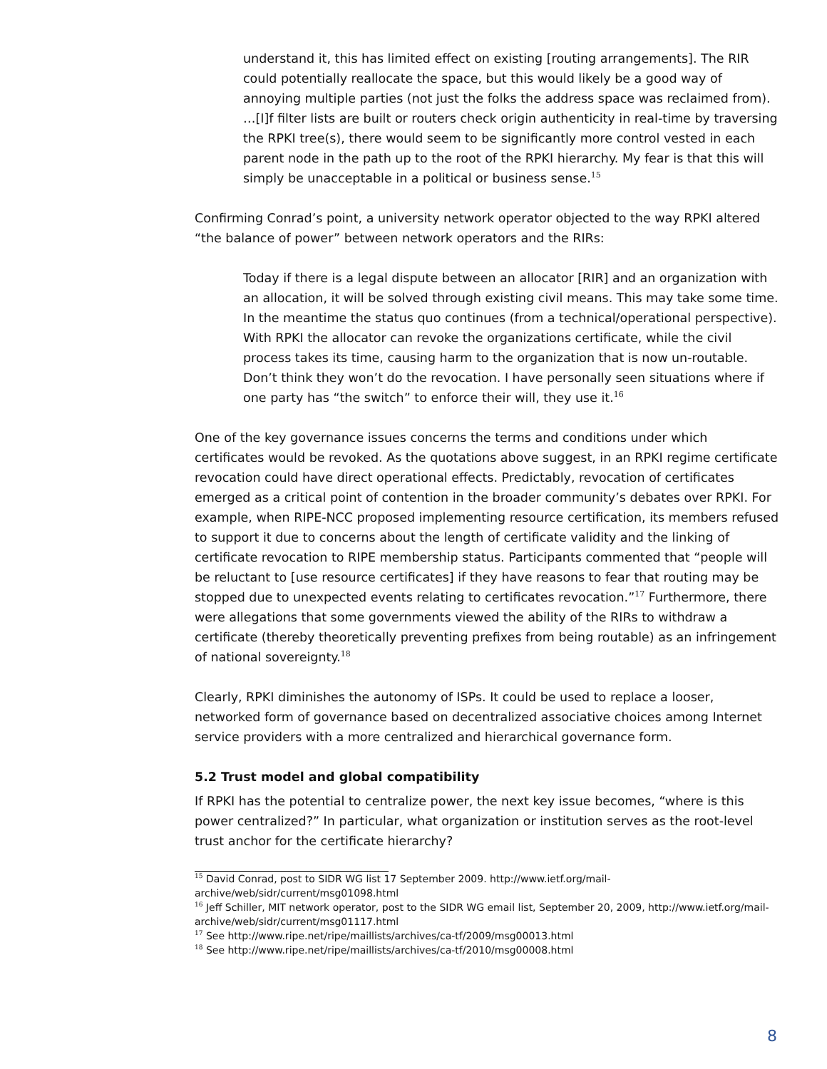understand it, this has limited effect on existing [routing arrangements]. The RIR could potentially reallocate the space, but this would likely be a good way of annoying multiple parties (not just the folks the address space was reclaimed from). …[I]f filter lists are built or routers check origin authenticity in real-time by traversing the RPKI tree(s), there would seem to be significantly more control vested in each parent node in the path up to the root of the RPKI hierarchy. My fear is that this will simply be unacceptable in a political or business sense.<sup>15</sup>
Confirming Conrad’s point, a university network operator objected to the way RPKI altered “the balance of power” between network operators and the RIRs:
Today if there is a legal dispute between an allocator [RIR] and an organization with an allocation, it will be solved through existing civil means. This may take some time. In the meantime the status quo continues (from a technical/operational perspective). With RPKI the allocator can revoke the organizations certificate, while the civil process takes its time, causing harm to the organization that is now un-routable. Don’t think they won’t do the revocation. I have personally seen situations where if one party has “the switch” to enforce their will, they use it.<sup>16</sup>
One of the key governance issues concerns the terms and conditions under which certificates would be revoked. As the quotations above suggest, in an RPKI regime certificate revocation could have direct operational effects. Predictably, revocation of certificates emerged as a critical point of contention in the broader community’s debates over RPKI. For example, when RIPE-NCC proposed implementing resource certification, its members refused to support it due to concerns about the length of certificate validity and the linking of certificate revocation to RIPE membership status. Participants commented that “people will be reluctant to [use resource certificates] if they have reasons to fear that routing may be stopped due to unexpected events relating to certificates revocation.”<sup>17</sup> Furthermore, there were allegations that some governments viewed the ability of the RIRs to withdraw a certificate (thereby theoretically preventing prefixes from being routable) as an infringement of national sovereignty.<sup>18</sup>
Clearly, RPKI diminishes the autonomy of ISPs. It could be used to replace a looser, networked form of governance based on decentralized associative choices among Internet service providers with a more centralized and hierarchical governance form.
5.2 Trust model and global compatibility
If RPKI has the potential to centralize power, the next key issue becomes, “where is this power centralized?” In particular, what organization or institution serves as the root-level trust anchor for the certificate hierarchy?
<sup>15</sup> David Conrad, post to SIDR WG list 17 September 2009. http://www.ietf.org/mail-archive/web/sidr/current/msg01098.html
<sup>16</sup> Jeff Schiller, MIT network operator, post to the SIDR WG email list, September 20, 2009, http://www.ietf.org/mail-archive/web/sidr/current/msg01117.html
<sup>17</sup> See http://www.ripe.net/ripe/maillists/archives/ca-tf/2009/msg00013.html
<sup>18</sup> See http://www.ripe.net/ripe/maillists/archives/ca-tf/2010/msg00008.html
8